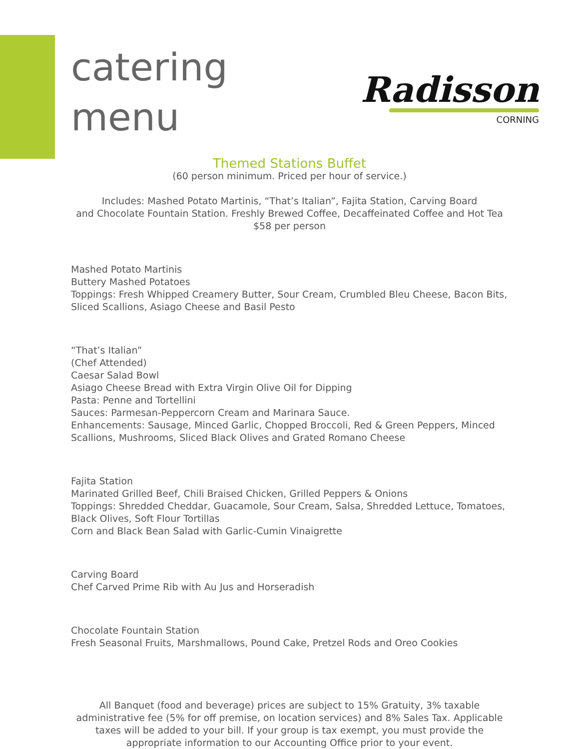catering
menu
Radisson
CORNING
Themed Stations Buffet
(60 person minimum. Priced per hour of service.)
Includes: Mashed Potato Martinis, “That’s Italian”, Fajita Station, Carving Board
and Chocolate Fountain Station. Freshly Brewed Coffee, Decaffeinated Coffee and Hot Tea
$58 per person
Mashed Potato Martinis
Buttery Mashed Potatoes
Toppings: Fresh Whipped Creamery Butter, Sour Cream, Crumbled Bleu Cheese, Bacon Bits,
Sliced Scallions, Asiago Cheese and Basil Pesto
“That’s Italian”
(Chef Attended)
Caesar Salad Bowl
Asiago Cheese Bread with Extra Virgin Olive Oil for Dipping
Pasta: Penne and Tortellini
Sauces: Parmesan-Peppercorn Cream and Marinara Sauce.
Enhancements: Sausage, Minced Garlic, Chopped Broccoli, Red & Green Peppers, Minced
Scallions, Mushrooms, Sliced Black Olives and Grated Romano Cheese
Fajita Station
Marinated Grilled Beef, Chili Braised Chicken, Grilled Peppers & Onions
Toppings: Shredded Cheddar, Guacamole, Sour Cream, Salsa, Shredded Lettuce, Tomatoes,
Black Olives, Soft Flour Tortillas
Corn and Black Bean Salad with Garlic-Cumin Vinaigrette
Carving Board
Chef Carved Prime Rib with Au Jus and Horseradish
Chocolate Fountain Station
Fresh Seasonal Fruits, Marshmallows, Pound Cake, Pretzel Rods and Oreo Cookies
All Banquet (food and beverage) prices are subject to 15% Gratuity, 3% taxable
administrative fee (5% for off premise, on location services) and 8% Sales Tax. Applicable
taxes will be added to your bill. If your group is tax exempt, you must provide the
appropriate information to our Accounting Office prior to your event.